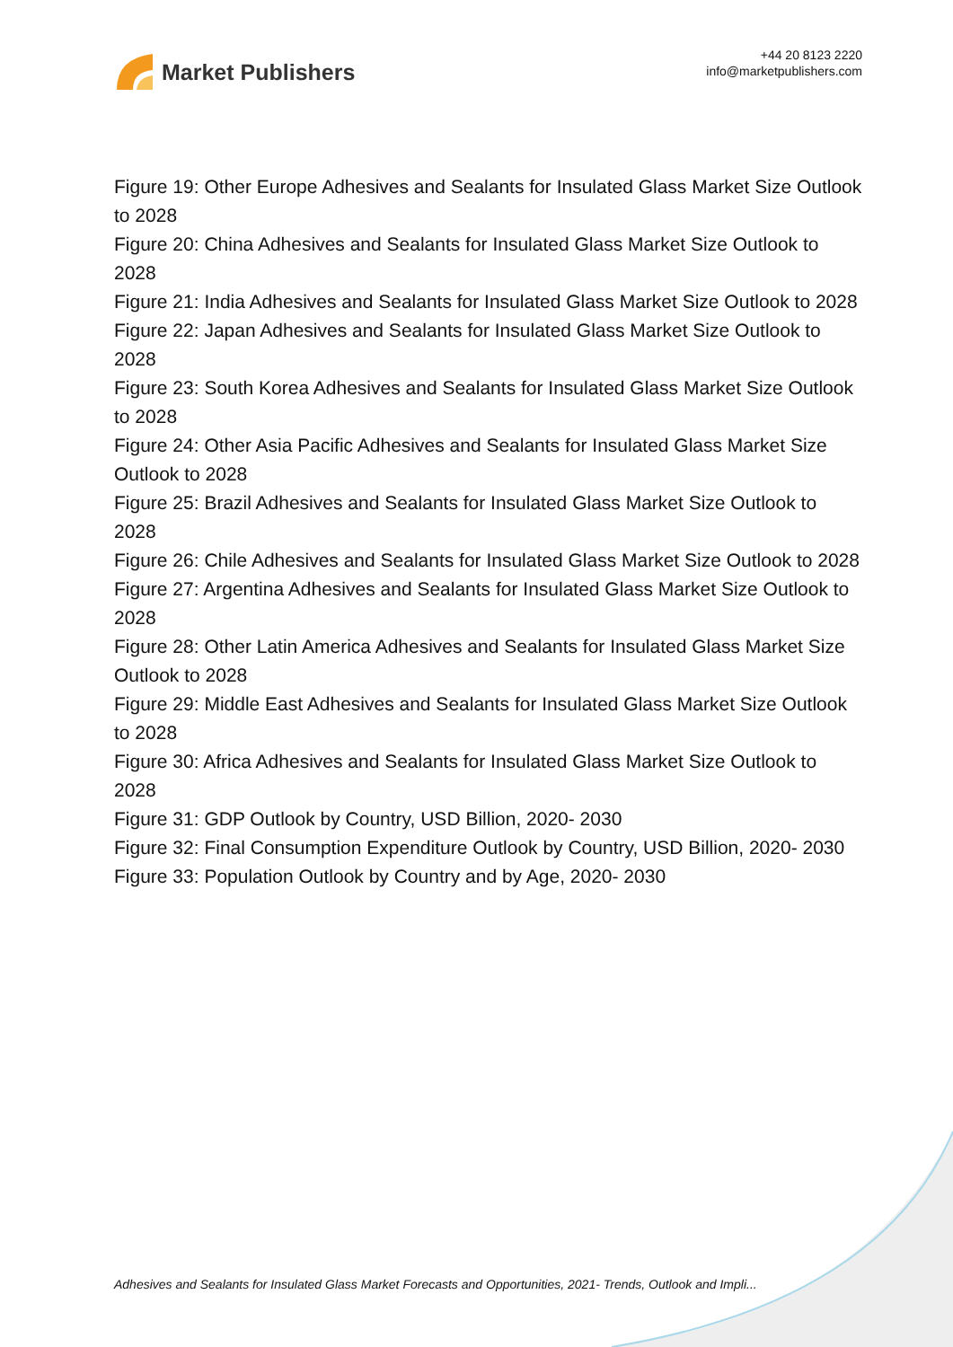Market Publishers
+44 20 8123 2220
info@marketpublishers.com
Figure 19: Other Europe Adhesives and Sealants for Insulated Glass Market Size Outlook to 2028
Figure 20: China Adhesives and Sealants for Insulated Glass Market Size Outlook to 2028
Figure 21: India Adhesives and Sealants for Insulated Glass Market Size Outlook to 2028
Figure 22: Japan Adhesives and Sealants for Insulated Glass Market Size Outlook to 2028
Figure 23: South Korea Adhesives and Sealants for Insulated Glass Market Size Outlook to 2028
Figure 24: Other Asia Pacific Adhesives and Sealants for Insulated Glass Market Size Outlook to 2028
Figure 25: Brazil Adhesives and Sealants for Insulated Glass Market Size Outlook to 2028
Figure 26: Chile Adhesives and Sealants for Insulated Glass Market Size Outlook to 2028
Figure 27: Argentina Adhesives and Sealants for Insulated Glass Market Size Outlook to 2028
Figure 28: Other Latin America Adhesives and Sealants for Insulated Glass Market Size Outlook to 2028
Figure 29: Middle East Adhesives and Sealants for Insulated Glass Market Size Outlook to 2028
Figure 30: Africa Adhesives and Sealants for Insulated Glass Market Size Outlook to 2028
Figure 31: GDP Outlook by Country, USD Billion, 2020- 2030
Figure 32: Final Consumption Expenditure Outlook by Country, USD Billion, 2020- 2030
Figure 33: Population Outlook by Country and by Age, 2020- 2030
Adhesives and Sealants for Insulated Glass Market Forecasts and Opportunities, 2021- Trends, Outlook and Impli...